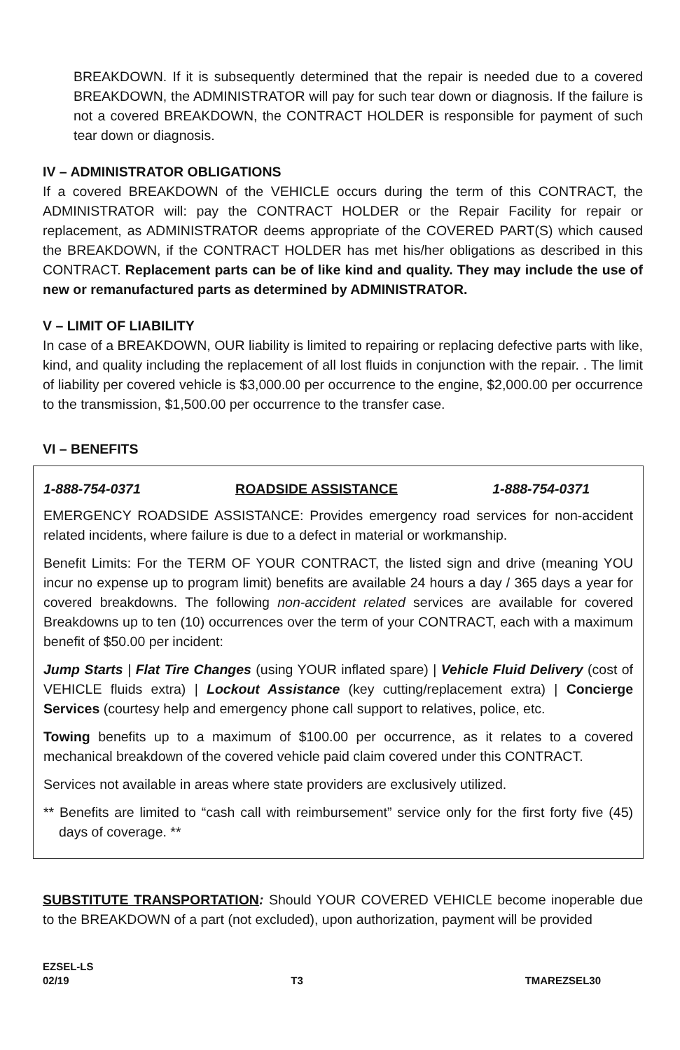BREAKDOWN. If it is subsequently determined that the repair is needed due to a covered BREAKDOWN, the ADMINISTRATOR will pay for such tear down or diagnosis. If the failure is not a covered BREAKDOWN, the CONTRACT HOLDER is responsible for payment of such tear down or diagnosis.
IV – ADMINISTRATOR OBLIGATIONS
If a covered BREAKDOWN of the VEHICLE occurs during the term of this CONTRACT, the ADMINISTRATOR will: pay the CONTRACT HOLDER or the Repair Facility for repair or replacement, as ADMINISTRATOR deems appropriate of the COVERED PART(S) which caused the BREAKDOWN, if the CONTRACT HOLDER has met his/her obligations as described in this CONTRACT. Replacement parts can be of like kind and quality. They may include the use of new or remanufactured parts as determined by ADMINISTRATOR.
V – LIMIT OF LIABILITY
In case of a BREAKDOWN, OUR liability is limited to repairing or replacing defective parts with like, kind, and quality including the replacement of all lost fluids in conjunction with the repair. . The limit of liability per covered vehicle is $3,000.00 per occurrence to the engine, $2,000.00 per occurrence to the transmission, $1,500.00 per occurrence to the transfer case.
VI – BENEFITS
1-888-754-0371 ROADSIDE ASSISTANCE 1-888-754-0371
EMERGENCY ROADSIDE ASSISTANCE: Provides emergency road services for non-accident related incidents, where failure is due to a defect in material or workmanship.
Benefit Limits: For the TERM OF YOUR CONTRACT, the listed sign and drive (meaning YOU incur no expense up to program limit) benefits are available 24 hours a day / 365 days a year for covered breakdowns. The following non-accident related services are available for covered Breakdowns up to ten (10) occurrences over the term of your CONTRACT, each with a maximum benefit of $50.00 per incident:
Jump Starts | Flat Tire Changes (using YOUR inflated spare) | Vehicle Fluid Delivery (cost of VEHICLE fluids extra) | Lockout Assistance (key cutting/replacement extra) | Concierge Services (courtesy help and emergency phone call support to relatives, police, etc.
Towing benefits up to a maximum of $100.00 per occurrence, as it relates to a covered mechanical breakdown of the covered vehicle paid claim covered under this CONTRACT.
Services not available in areas where state providers are exclusively utilized.
** Benefits are limited to “cash call with reimbursement” service only for the first forty five (45) days of coverage. **
SUBSTITUTE TRANSPORTATION: Should YOUR COVERED VEHICLE become inoperable due to the BREAKDOWN of a part (not excluded), upon authorization, payment will be provided
EZSEL-LS
02/19 T3 TMAREZSEL30